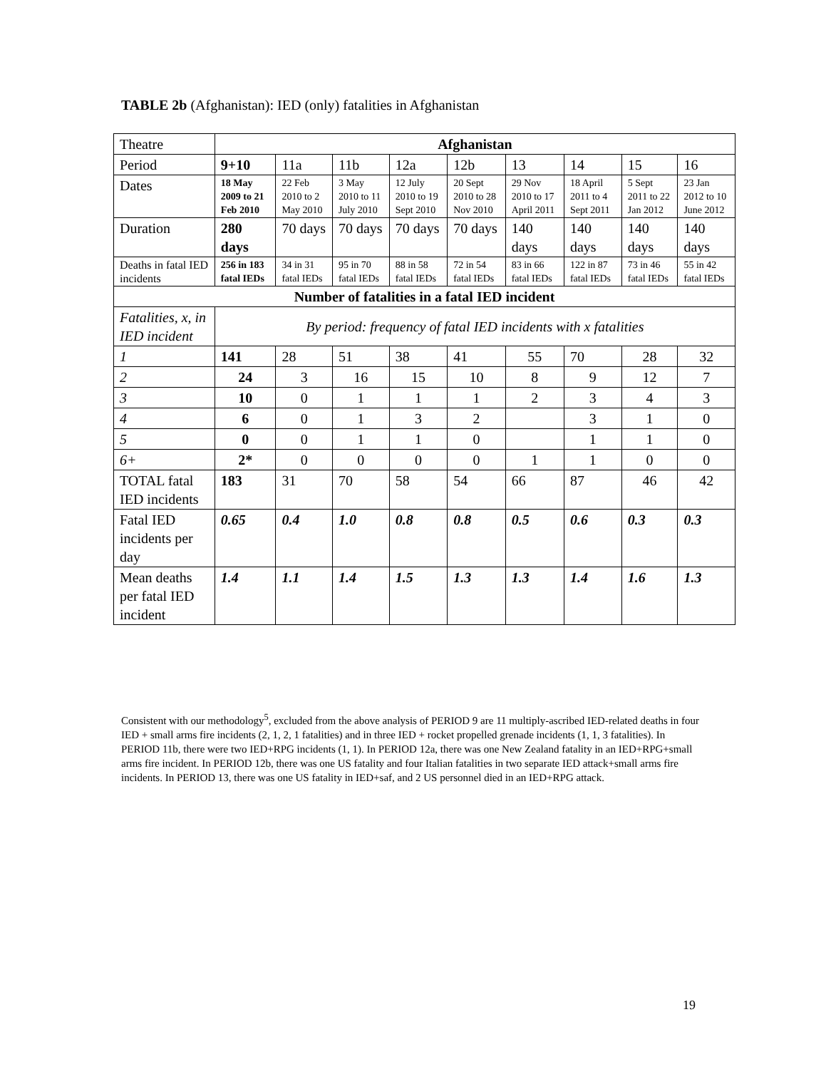TABLE 2b (Afghanistan): IED (only) fatalities in Afghanistan
| Theatre | Afghanistan | | | | | | | | |
| Period | 9+10 | 11a | 11b | 12a | 12b | 13 | 14 | 15 | 16 |
| Dates | 18 May 2009 to 21 Feb 2010 | 22 Feb 2010 to 2 May 2010 | 3 May 2010 to 11 July 2010 | 12 July 2010 to 19 Sept 2010 | 20 Sept 2010 to 28 Nov 2010 | 29 Nov 2010 to 17 April 2011 | 18 April 2011 to 4 Sept 2011 | 5 Sept 2011 to 22 Jan 2012 | 23 Jan 2012 to 10 June 2012 |
| Duration | 280 days | 70 days | 70 days | 70 days | 70 days | 140 days | 140 days | 140 days | 140 days |
| Deaths in fatal IED incidents | 256 in 183 fatal IEDs | 34 in 31 fatal IEDs | 95 in 70 fatal IEDs | 88 in 58 fatal IEDs | 72 in 54 fatal IEDs | 83 in 66 fatal IEDs | 122 in 87 fatal IEDs | 73 in 46 fatal IEDs | 55 in 42 fatal IEDs |
| Number of fatalities in a fatal IED incident | | | | | | | | | |
| Fatalities, x, in IED incident | By period: frequency of fatal IED incidents with x fatalities | | | | | | | | |
| 1 | 141 | 28 | 51 | 38 | 41 | 55 | 70 | 28 | 32 |
| 2 | 24 | 3 | 16 | 15 | 10 | 8 | 9 | 12 | 7 |
| 3 | 10 | 0 | 1 | 1 | 1 | 2 | 3 | 4 | 3 |
| 4 | 6 | 0 | 1 | 3 | 2 | | 3 | 1 | 0 |
| 5 | 0 | 0 | 1 | 1 | 0 | | 1 | 1 | 0 |
| 6+ | 2* | 0 | 0 | 0 | 0 | 1 | 1 | 0 | 0 |
| TOTAL fatal IED incidents | 183 | 31 | 70 | 58 | 54 | 66 | 87 | 46 | 42 |
| Fatal IED incidents per day | 0.65 | 0.4 | 1.0 | 0.8 | 0.8 | 0.5 | 0.6 | 0.3 | 0.3 |
| Mean deaths per fatal IED incident | 1.4 | 1.1 | 1.4 | 1.5 | 1.3 | 1.3 | 1.4 | 1.6 | 1.3 |
Consistent with our methodology<sup>5</sup>, excluded from the above analysis of PERIOD 9 are 11 multiply-ascribed IED-related deaths in four IED + small arms fire incidents (2, 1, 2, 1 fatalities) and in three IED + rocket propelled grenade incidents (1, 1, 3 fatalities). In PERIOD 11b, there were two IED+RPG incidents (1, 1). In PERIOD 12a, there was one New Zealand fatality in an IED+RPG+small arms fire incident. In PERIOD 12b, there was one US fatality and four Italian fatalities in two separate IED attack+small arms fire incidents. In PERIOD 13, there was one US fatality in IED+saf, and 2 US personnel died in an IED+RPG attack.
19